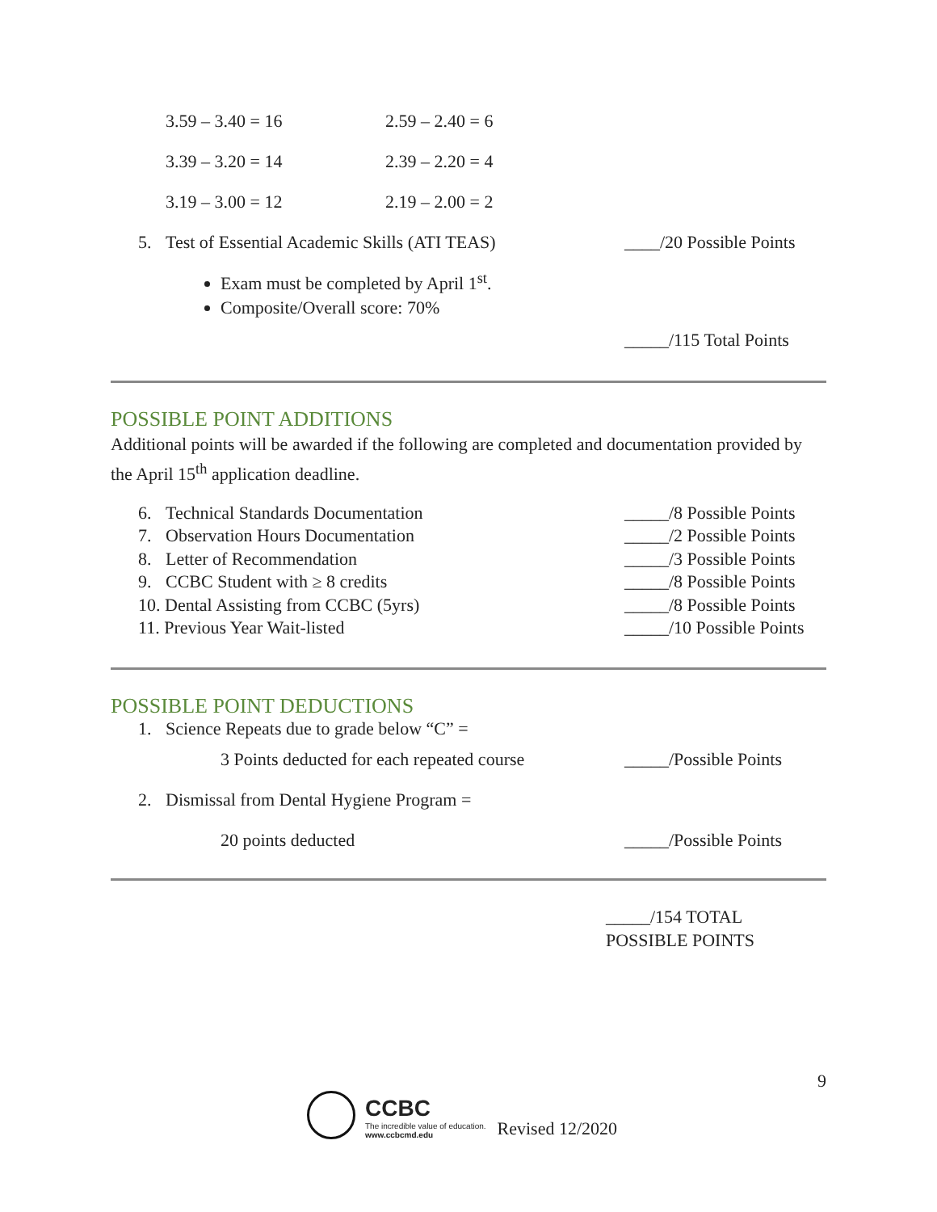3.59 – 3.40 = 16 2.59 – 2.40 = 6
3.39 – 3.20 = 14 2.39 – 2.20 = 4
3.19 – 3.00 = 12 2.19 – 2.00 = 2
5. Test of Essential Academic Skills (ATI TEAS) ____/20 Possible Points
Exam must be completed by April 1<sup>st</sup>.
Composite/Overall score: 70%
_____/115 Total Points
POSSIBLE POINT ADDITIONS
Additional points will be awarded if the following are completed and documentation provided by the April 15<sup>th</sup> application deadline.
6. Technical Standards Documentation _____/8 Possible Points
7. Observation Hours Documentation _____/2 Possible Points
8. Letter of Recommendation _____/3 Possible Points
9. CCBC Student with ≥ 8 credits _____/8 Possible Points
10. Dental Assisting from CCBC (5yrs) _____/8 Possible Points
11. Previous Year Wait-listed _____/10 Possible Points
POSSIBLE POINT DEDUCTIONS
1. Science Repeats due to grade below “C” =
3 Points deducted for each repeated course _____/Possible Points
2. Dismissal from Dental Hygiene Program =
20 points deducted _____/Possible Points
_____/154 TOTAL
POSSIBLE POINTS
9
CCBC
The incredible value of education.
www.ccbcmd.edu
Revised 12/2020